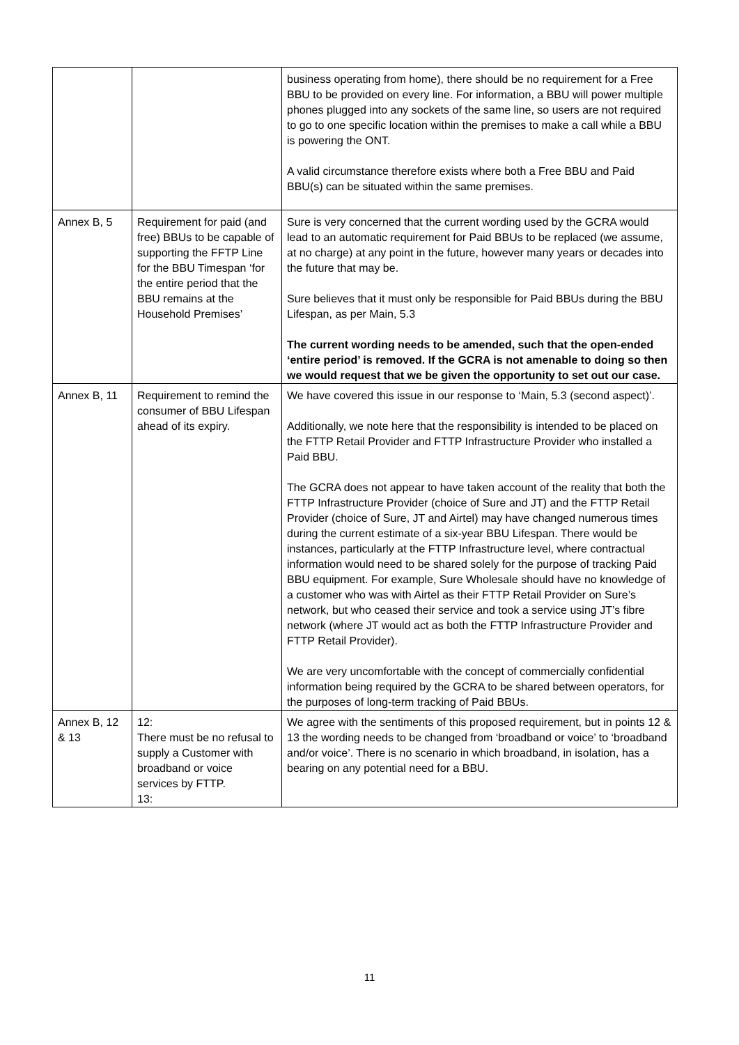| | | business operating from home), there should be no requirement for a Free BBU to be provided on every line. For information, a BBU will power multiple phones plugged into any sockets of the same line, so users are not required to go to one specific location within the premises to make a call while a BBU is powering the ONT. A valid circumstance therefore exists where both a Free BBU and Paid BBU(s) can be situated within the same premises. |
| Annex B, 5 | Requirement for paid (and free) BBUs to be capable of supporting the FFTP Line for the BBU Timespan ‘for the entire period that the BBU remains at the Household Premises’ | Sure is very concerned that the current wording used by the GCRA would lead to an automatic requirement for Paid BBUs to be replaced (we assume, at no charge) at any point in the future, however many years or decades into the future that may be. Sure believes that it must only be responsible for Paid BBUs during the BBU Lifespan, as per Main, 5.3 The current wording needs to be amended, such that the open-ended ‘entire period’ is removed. If the GCRA is not amenable to doing so then we would request that we be given the opportunity to set out our case. |
| Annex B, 11 | Requirement to remind the consumer of BBU Lifespan ahead of its expiry. | We have covered this issue in our response to ‘Main, 5.3 (second aspect)’. Additionally, we note here that the responsibility is intended to be placed on the FTTP Retail Provider and FTTP Infrastructure Provider who installed a Paid BBU. The GCRA does not appear to have taken account of the reality that both the FTTP Infrastructure Provider (choice of Sure and JT) and the FTTP Retail Provider (choice of Sure, JT and Airtel) may have changed numerous times during the current estimate of a six-year BBU Lifespan. There would be instances, particularly at the FTTP Infrastructure level, where contractual information would need to be shared solely for the purpose of tracking Paid BBU equipment. For example, Sure Wholesale should have no knowledge of a customer who was with Airtel as their FTTP Retail Provider on Sure’s network, but who ceased their service and took a service using JT’s fibre network (where JT would act as both the FTTP Infrastructure Provider and FTTP Retail Provider). We are very uncomfortable with the concept of commercially confidential information being required by the GCRA to be shared between operators, for the purposes of long-term tracking of Paid BBUs. |
| Annex B, 12 & 13 | 12: There must be no refusal to supply a Customer with broadband or voice services by FTTP. 13: | We agree with the sentiments of this proposed requirement, but in points 12 & 13 the wording needs to be changed from ‘broadband or voice’ to ‘broadband and/or voice’. There is no scenario in which broadband, in isolation, has a bearing on any potential need for a BBU. |
11